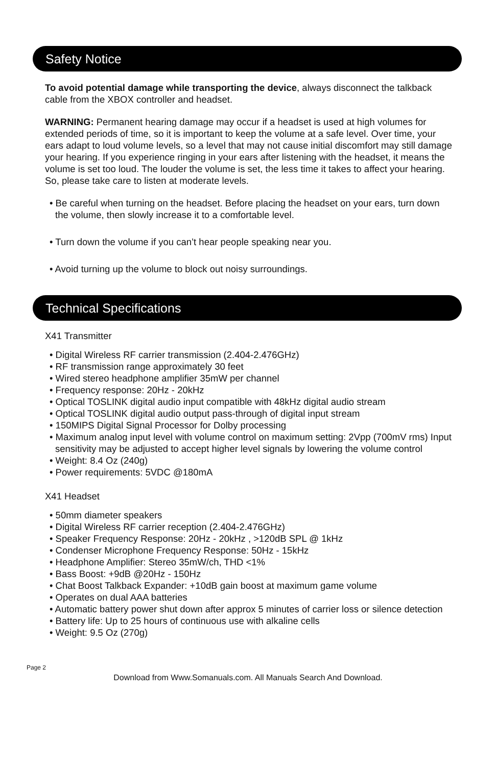Safety Notice
To avoid potential damage while transporting the device, always disconnect the talkback cable from the XBOX controller and headset.
WARNING: Permanent hearing damage may occur if a headset is used at high volumes for extended periods of time, so it is important to keep the volume at a safe level. Over time, your ears adapt to loud volume levels, so a level that may not cause initial discomfort may still damage your hearing. If you experience ringing in your ears after listening with the headset, it means the volume is set too loud. The louder the volume is set, the less time it takes to affect your hearing. So, please take care to listen at moderate levels.
• Be careful when turning on the headset. Before placing the headset on your ears, turn down the volume, then slowly increase it to a comfortable level.
• Turn down the volume if you can’t hear people speaking near you.
• Avoid turning up the volume to block out noisy surroundings.
Technical Specifications
X41 Transmitter
• Digital Wireless RF carrier transmission (2.404-2.476GHz)
• RF transmission range approximately 30 feet
• Wired stereo headphone amplifier 35mW per channel
• Frequency response: 20Hz - 20kHz
• Optical TOSLINK digital audio input compatible with 48kHz digital audio stream
• Optical TOSLINK digital audio output pass-through of digital input stream
• 150MIPS Digital Signal Processor for Dolby processing
• Maximum analog input level with volume control on maximum setting: 2Vpp (700mV rms) Input sensitivity may be adjusted to accept higher level signals by lowering the volume control
• Weight: 8.4 Oz (240g)
• Power requirements: 5VDC @180mA
X41 Headset
• 50mm diameter speakers
• Digital Wireless RF carrier reception (2.404-2.476GHz)
• Speaker Frequency Response: 20Hz - 20kHz , >120dB SPL @ 1kHz
• Condenser Microphone Frequency Response: 50Hz - 15kHz
• Headphone Amplifier: Stereo 35mW/ch, THD <1%
• Bass Boost: +9dB @20Hz - 150Hz
• Chat Boost Talkback Expander: +10dB gain boost at maximum game volume
• Operates on dual AAA batteries
• Automatic battery power shut down after approx 5 minutes of carrier loss or silence detection
• Battery life: Up to 25 hours of continuous use with alkaline cells
• Weight: 9.5 Oz (270g)
Page 2
Download from Www.Somanuals.com. All Manuals Search And Download.